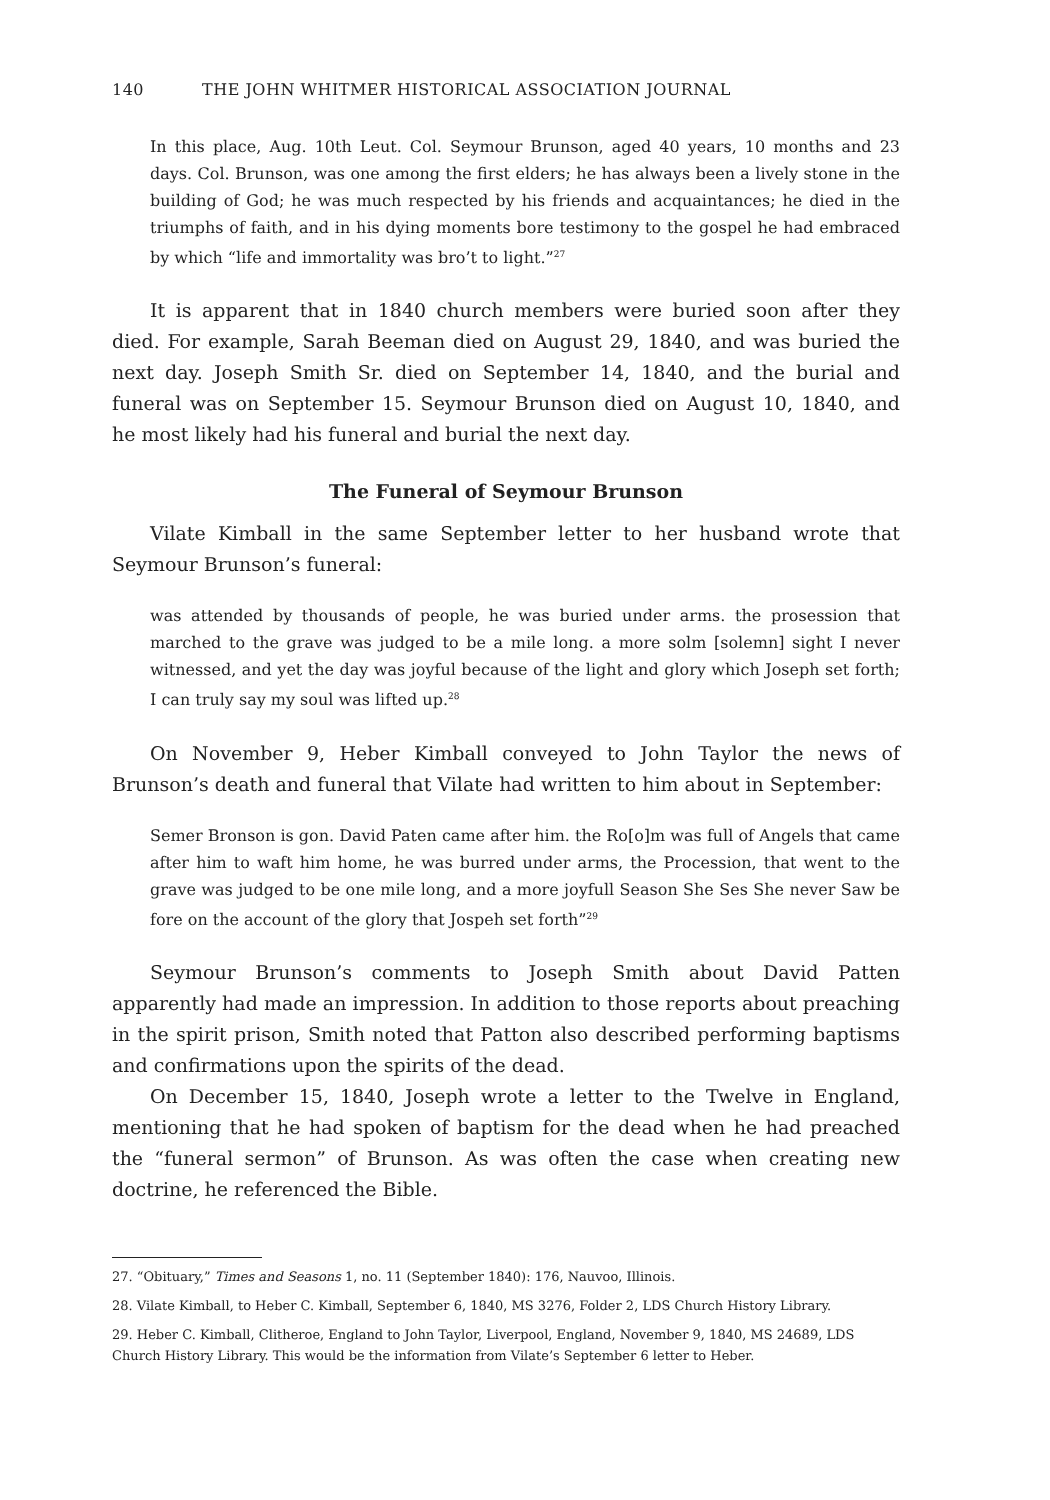140 THE JOHN WHITMER HISTORICAL ASSOCIATION JOURNAL
In this place, Aug. 10th Leut. Col. Seymour Brunson, aged 40 years, 10 months and 23 days. Col. Brunson, was one among the first elders; he has always been a lively stone in the building of God; he was much respected by his friends and acquaintances; he died in the triumphs of faith, and in his dying moments bore testimony to the gospel he had embraced by which “life and immortality was bro’t to light.”<sup>27</sup>
It is apparent that in 1840 church members were buried soon after they died. For example, Sarah Beeman died on August 29, 1840, and was buried the next day. Joseph Smith Sr. died on September 14, 1840, and the burial and funeral was on September 15. Seymour Brunson died on August 10, 1840, and he most likely had his funeral and burial the next day.
The Funeral of Seymour Brunson
Vilate Kimball in the same September letter to her husband wrote that Seymour Brunson’s funeral:
was attended by thousands of people, he was buried under arms. the prosession that marched to the grave was judged to be a mile long. a more solm [solemn] sight I never witnessed, and yet the day was joyful because of the light and glory which Joseph set forth; I can truly say my soul was lifted up.<sup>28</sup>
On November 9, Heber Kimball conveyed to John Taylor the news of Brunson’s death and funeral that Vilate had written to him about in September:
Semer Bronson is gon. David Paten came after him. the Ro[o]m was full of Angels that came after him to waft him home, he was burred under arms, the Procession, that went to the grave was judged to be one mile long, and a more joyfull Season She Ses She never Saw be fore on the account of the glory that Jospeh set forth”<sup>29</sup>
Seymour Brunson’s comments to Joseph Smith about David Patten apparently had made an impression. In addition to those reports about preaching in the spirit prison, Smith noted that Patton also described performing baptisms and confirmations upon the spirits of the dead.
On December 15, 1840, Joseph wrote a letter to the Twelve in England, mentioning that he had spoken of baptism for the dead when he had preached the “funeral sermon” of Brunson. As was often the case when creating new doctrine, he referenced the Bible.
27. “Obituary,” Times and Seasons 1, no. 11 (September 1840): 176, Nauvoo, Illinois.
28. Vilate Kimball, to Heber C. Kimball, September 6, 1840, MS 3276, Folder 2, LDS Church History Library.
29. Heber C. Kimball, Clitheroe, England to John Taylor, Liverpool, England, November 9, 1840, MS 24689, LDS Church History Library. This would be the information from Vilate’s September 6 letter to Heber.